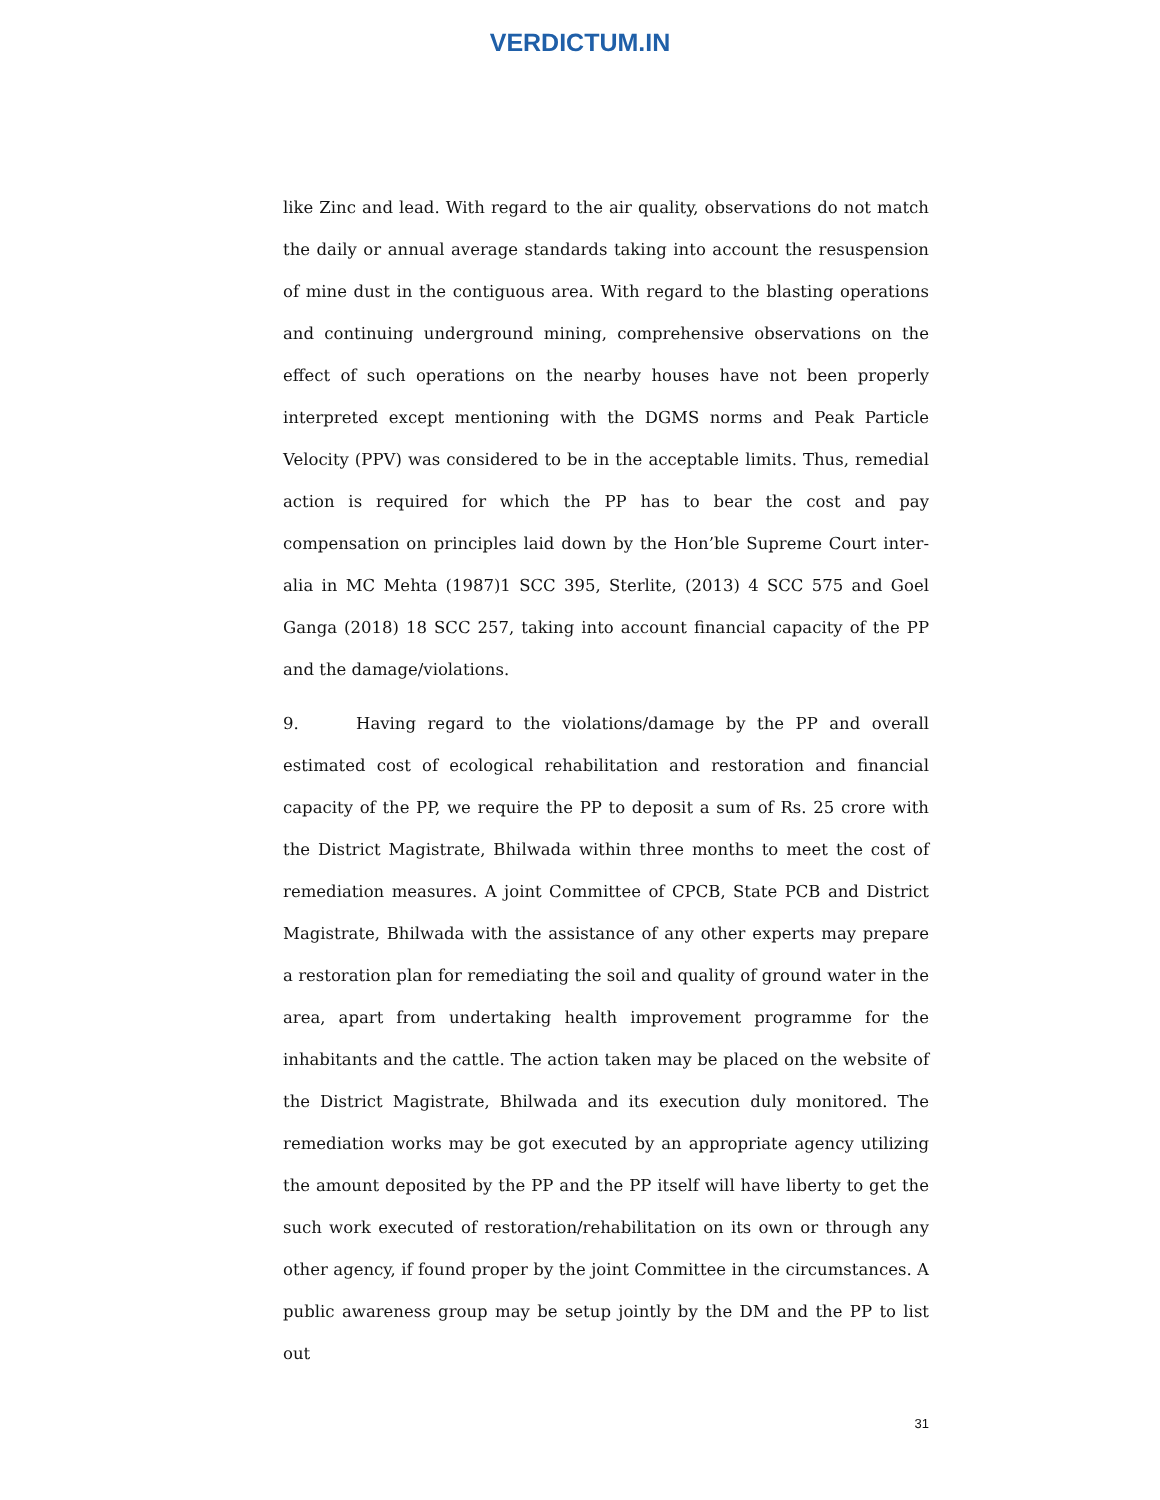VERDICTUM.IN
like Zinc and lead. With regard to the air quality, observations do not match the daily or annual average standards taking into account the resuspension of mine dust in the contiguous area. With regard to the blasting operations and continuing underground mining, comprehensive observations on the effect of such operations on the nearby houses have not been properly interpreted except mentioning with the DGMS norms and Peak Particle Velocity (PPV) was considered to be in the acceptable limits. Thus, remedial action is required for which the PP has to bear the cost and pay compensation on principles laid down by the Hon’ble Supreme Court inter-alia in MC Mehta (1987)1 SCC 395, Sterlite, (2013) 4 SCC 575 and Goel Ganga (2018) 18 SCC 257, taking into account financial capacity of the PP and the damage/violations.
9. Having regard to the violations/damage by the PP and overall estimated cost of ecological rehabilitation and restoration and financial capacity of the PP, we require the PP to deposit a sum of Rs. 25 crore with the District Magistrate, Bhilwada within three months to meet the cost of remediation measures. A joint Committee of CPCB, State PCB and District Magistrate, Bhilwada with the assistance of any other experts may prepare a restoration plan for remediating the soil and quality of ground water in the area, apart from undertaking health improvement programme for the inhabitants and the cattle. The action taken may be placed on the website of the District Magistrate, Bhilwada and its execution duly monitored. The remediation works may be got executed by an appropriate agency utilizing the amount deposited by the PP and the PP itself will have liberty to get the such work executed of restoration/rehabilitation on its own or through any other agency, if found proper by the joint Committee in the circumstances. A public awareness group may be setup jointly by the DM and the PP to list out
31